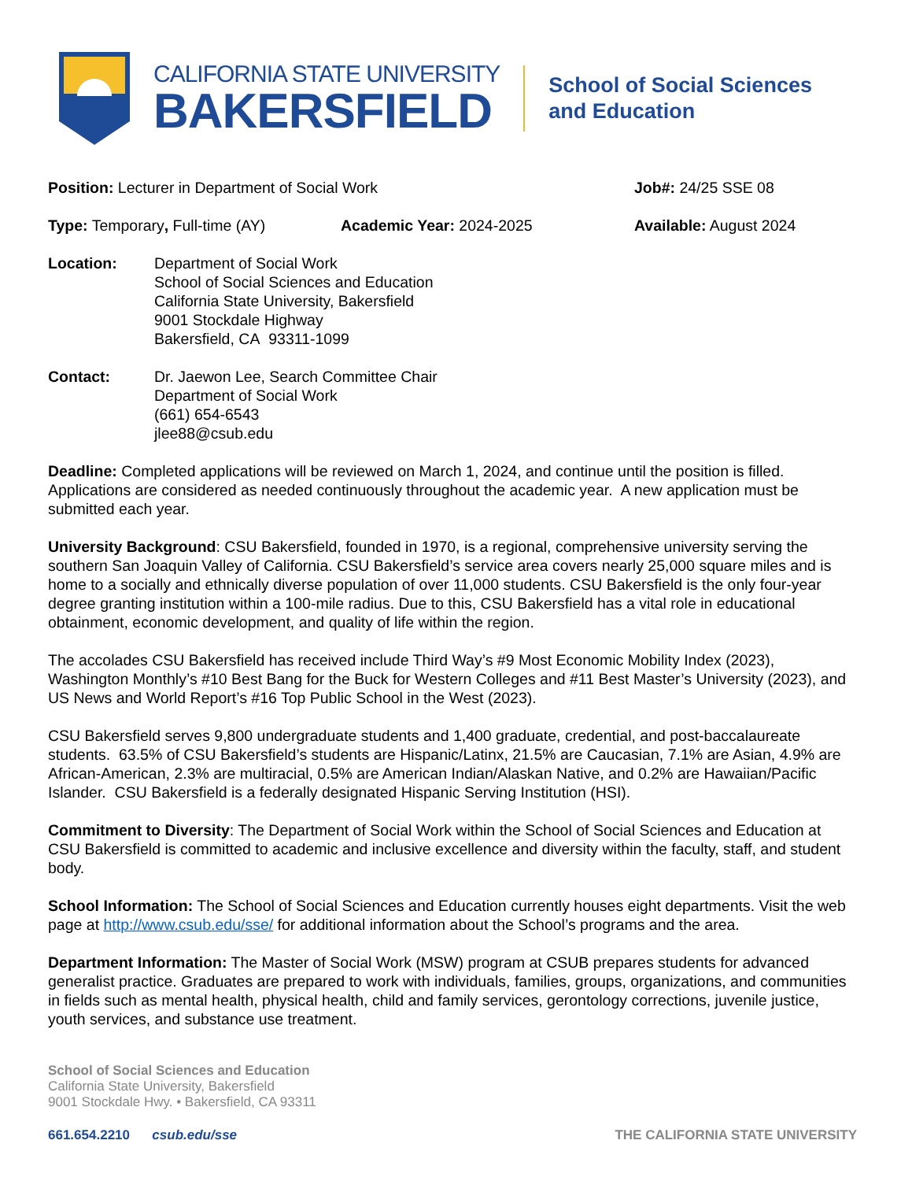CALIFORNIA STATE UNIVERSITY
BAKERSFIELD
School of Social Sciences
and Education
Position: Lecturer in Department of Social Work Job#: 24/25 SSE 08
Type: Temporary, Full-time (AY) Academic Year: 2024-2025 Available: August 2024
Location: Department of Social Work
School of Social Sciences and Education
California State University, Bakersfield
9001 Stockdale Highway
Bakersfield, CA 93311-1099
Contact: Dr. Jaewon Lee, Search Committee Chair
Department of Social Work
(661) 654-6543
jlee88@csub.edu
Deadline: Completed applications will be reviewed on March 1, 2024, and continue until the position is filled. Applications are considered as needed continuously throughout the academic year. A new application must be submitted each year.
University Background: CSU Bakersfield, founded in 1970, is a regional, comprehensive university serving the southern San Joaquin Valley of California. CSU Bakersfield’s service area covers nearly 25,000 square miles and is home to a socially and ethnically diverse population of over 11,000 students. CSU Bakersfield is the only four-year degree granting institution within a 100-mile radius. Due to this, CSU Bakersfield has a vital role in educational obtainment, economic development, and quality of life within the region.
The accolades CSU Bakersfield has received include Third Way’s #9 Most Economic Mobility Index (2023), Washington Monthly’s #10 Best Bang for the Buck for Western Colleges and #11 Best Master’s University (2023), and US News and World Report’s #16 Top Public School in the West (2023).
CSU Bakersfield serves 9,800 undergraduate students and 1,400 graduate, credential, and post-baccalaureate students. 63.5% of CSU Bakersfield’s students are Hispanic/Latinx, 21.5% are Caucasian, 7.1% are Asian, 4.9% are African-American, 2.3% are multiracial, 0.5% are American Indian/Alaskan Native, and 0.2% are Hawaiian/Pacific Islander. CSU Bakersfield is a federally designated Hispanic Serving Institution (HSI).
Commitment to Diversity: The Department of Social Work within the School of Social Sciences and Education at CSU Bakersfield is committed to academic and inclusive excellence and diversity within the faculty, staff, and student body.
School Information: The School of Social Sciences and Education currently houses eight departments. Visit the web page at http://www.csub.edu/sse/ for additional information about the School’s programs and the area.
Department Information: The Master of Social Work (MSW) program at CSUB prepares students for advanced generalist practice. Graduates are prepared to work with individuals, families, groups, organizations, and communities in fields such as mental health, physical health, child and family services, gerontology corrections, juvenile justice, youth services, and substance use treatment.
School of Social Sciences and Education
California State University, Bakersfield
9001 Stockdale Hwy. • Bakersfield, CA 93311
661.654.2210 csub.edu/sse THE CALIFORNIA STATE UNIVERSITY